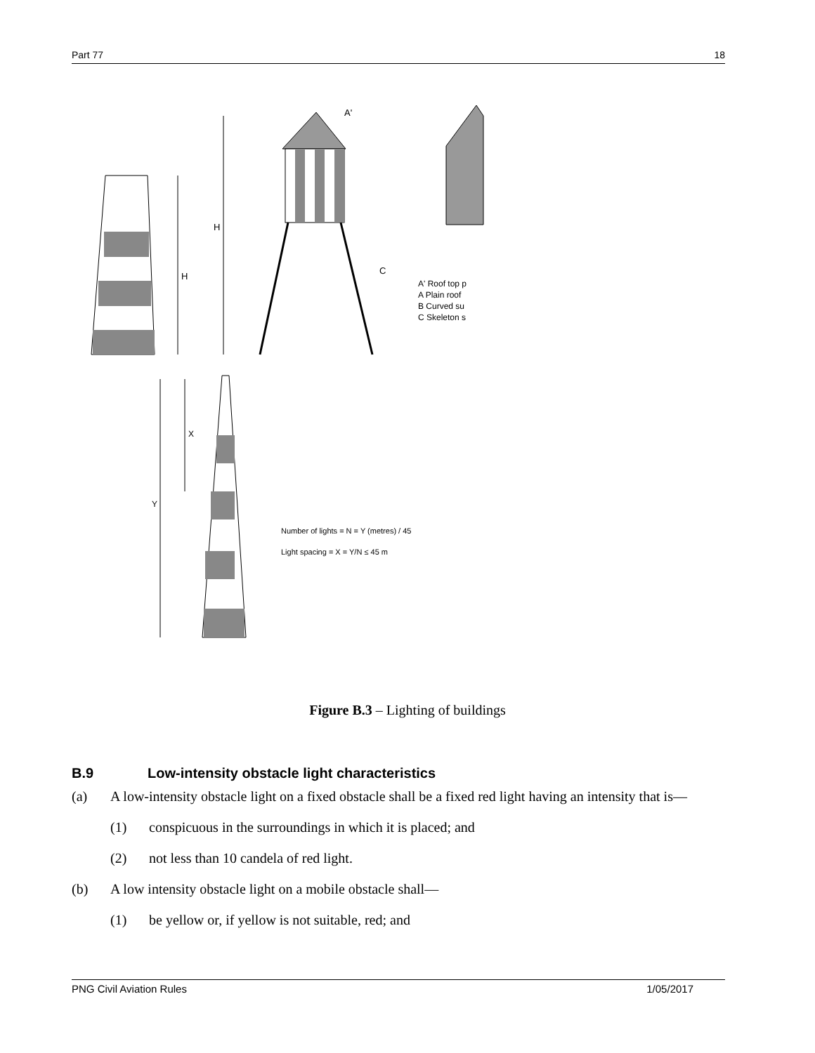Part 77 18
H
H
C
A'
A' Roof top p
A Plain roof
B Curved su
C Skeleton s
Y
X
Number of lights = N = Y (metres) / 45
Light spacing = X = Y/N ≤ 45 m
Figure B.3 – Lighting of buildings
B.9 Low-intensity obstacle light characteristics
(a) A low-intensity obstacle light on a fixed obstacle shall be a fixed red light having an intensity that is—
(1) conspicuous in the surroundings in which it is placed; and
(2) not less than 10 candela of red light.
(b) A low intensity obstacle light on a mobile obstacle shall—
(1) be yellow or, if yellow is not suitable, red; and
PNG Civil Aviation Rules 1/05/2017